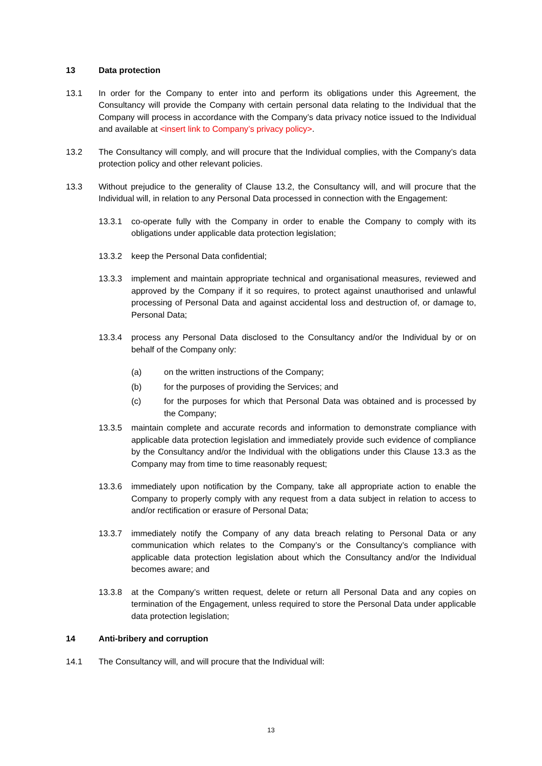13 Data protection
13.1 In order for the Company to enter into and perform its obligations under this Agreement, the Consultancy will provide the Company with certain personal data relating to the Individual that the Company will process in accordance with the Company’s data privacy notice issued to the Individual and available at <insert link to Company’s privacy policy>.
13.2 The Consultancy will comply, and will procure that the Individual complies, with the Company’s data protection policy and other relevant policies.
13.3 Without prejudice to the generality of Clause 13.2, the Consultancy will, and will procure that the Individual will, in relation to any Personal Data processed in connection with the Engagement:
13.3.1 co-operate fully with the Company in order to enable the Company to comply with its obligations under applicable data protection legislation;
13.3.2 keep the Personal Data confidential;
13.3.3 implement and maintain appropriate technical and organisational measures, reviewed and approved by the Company if it so requires, to protect against unauthorised and unlawful processing of Personal Data and against accidental loss and destruction of, or damage to, Personal Data;
13.3.4 process any Personal Data disclosed to the Consultancy and/or the Individual by or on behalf of the Company only:
(a) on the written instructions of the Company;
(b) for the purposes of providing the Services; and
(c) for the purposes for which that Personal Data was obtained and is processed by the Company;
13.3.5 maintain complete and accurate records and information to demonstrate compliance with applicable data protection legislation and immediately provide such evidence of compliance by the Consultancy and/or the Individual with the obligations under this Clause 13.3 as the Company may from time to time reasonably request;
13.3.6 immediately upon notification by the Company, take all appropriate action to enable the Company to properly comply with any request from a data subject in relation to access to and/or rectification or erasure of Personal Data;
13.3.7 immediately notify the Company of any data breach relating to Personal Data or any communication which relates to the Company’s or the Consultancy’s compliance with applicable data protection legislation about which the Consultancy and/or the Individual becomes aware; and
13.3.8 at the Company’s written request, delete or return all Personal Data and any copies on termination of the Engagement, unless required to store the Personal Data under applicable data protection legislation;
14 Anti-bribery and corruption
14.1 The Consultancy will, and will procure that the Individual will:
13